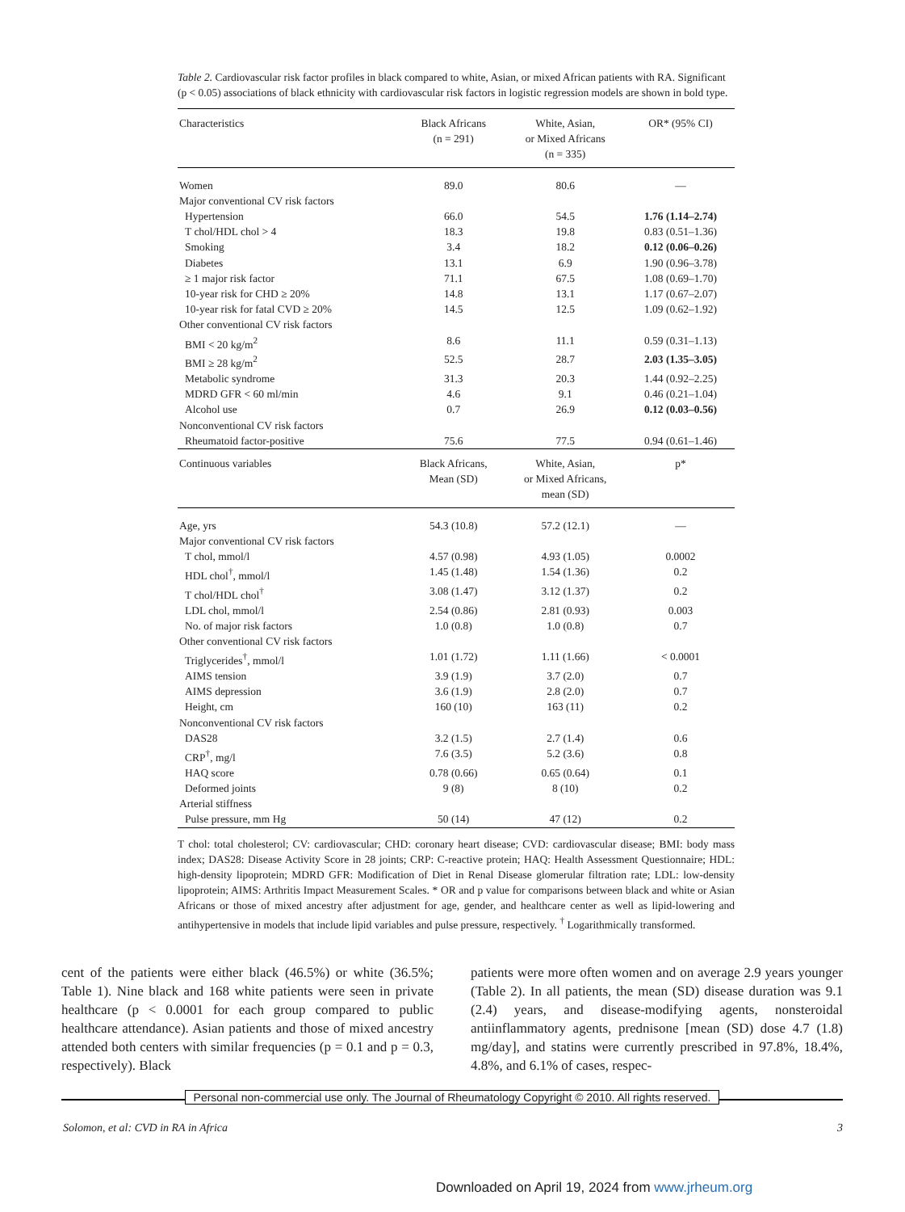Table 2. Cardiovascular risk factor profiles in black compared to white, Asian, or mixed African patients with RA. Significant (p < 0.05) associations of black ethnicity with cardiovascular risk factors in logistic regression models are shown in bold type.
| Characteristics | Black Africans (n = 291) | White, Asian, or Mixed Africans (n = 335) | OR* (95% CI) |
| --- | --- | --- | --- |
| Women | 89.0 | 80.6 | — |
| Major conventional CV risk factors | | | |
| Hypertension | 66.0 | 54.5 | 1.76 (1.14–2.74) |
| T chol/HDL chol > 4 | 18.3 | 19.8 | 0.83 (0.51–1.36) |
| Smoking | 3.4 | 18.2 | 0.12 (0.06–0.26) |
| Diabetes | 13.1 | 6.9 | 1.90 (0.96–3.78) |
| ≥ 1 major risk factor | 71.1 | 67.5 | 1.08 (0.69–1.70) |
| 10-year risk for CHD ≥ 20% | 14.8 | 13.1 | 1.17 (0.67–2.07) |
| 10-year risk for fatal CVD ≥ 20% | 14.5 | 12.5 | 1.09 (0.62–1.92) |
| Other conventional CV risk factors | | | |
| BMI < 20 kg/m<sup>2</sup> | 8.6 | 11.1 | 0.59 (0.31–1.13) |
| BMI ≥ 28 kg/m<sup>2</sup> | 52.5 | 28.7 | 2.03 (1.35–3.05) |
| Metabolic syndrome | 31.3 | 20.3 | 1.44 (0.92–2.25) |
| MDRD GFR < 60 ml/min | 4.6 | 9.1 | 0.46 (0.21–1.04) |
| Alcohol use | 0.7 | 26.9 | 0.12 (0.03–0.56) |
| Nonconventional CV risk factors | | | |
| Rheumatoid factor-positive | 75.6 | 77.5 | 0.94 (0.61–1.46) |
| Continuous variables | Black Africans, Mean (SD) | White, Asian, or Mixed Africans, mean (SD) | p* |
| Age, yrs | 54.3 (10.8) | 57.2 (12.1) | — |
| Major conventional CV risk factors | | | |
| T chol, mmol/l | 4.57 (0.98) | 4.93 (1.05) | 0.0002 |
| HDL chol<sup>†</sup>, mmol/l | 1.45 (1.48) | 1.54 (1.36) | 0.2 |
| T chol/HDL chol<sup>†</sup> | 3.08 (1.47) | 3.12 (1.37) | 0.2 |
| LDL chol, mmol/l | 2.54 (0.86) | 2.81 (0.93) | 0.003 |
| No. of major risk factors | 1.0 (0.8) | 1.0 (0.8) | 0.7 |
| Other conventional CV risk factors | | | |
| Triglycerides<sup>†</sup>, mmol/l | 1.01 (1.72) | 1.11 (1.66) | < 0.0001 |
| AIMS tension | 3.9 (1.9) | 3.7 (2.0) | 0.7 |
| AIMS depression | 3.6 (1.9) | 2.8 (2.0) | 0.7 |
| Height, cm | 160 (10) | 163 (11) | 0.2 |
| Nonconventional CV risk factors | | | |
| DAS28 | 3.2 (1.5) | 2.7 (1.4) | 0.6 |
| CRP<sup>†</sup>, mg/l | 7.6 (3.5) | 5.2 (3.6) | 0.8 |
| HAQ score | 0.78 (0.66) | 0.65 (0.64) | 0.1 |
| Deformed joints | 9 (8) | 8 (10) | 0.2 |
| Arterial stiffness | | | |
| Pulse pressure, mm Hg | 50 (14) | 47 (12) | 0.2 |
T chol: total cholesterol; CV: cardiovascular; CHD: coronary heart disease; CVD: cardiovascular disease; BMI: body mass index; DAS28: Disease Activity Score in 28 joints; CRP: C-reactive protein; HAQ: Health Assessment Questionnaire; HDL: high-density lipoprotein; MDRD GFR: Modification of Diet in Renal Disease glomerular filtration rate; LDL: low-density lipoprotein; AIMS: Arthritis Impact Measurement Scales. * OR and p value for comparisons between black and white or Asian Africans or those of mixed ancestry after adjustment for age, gender, and healthcare center as well as lipid-lowering and antihypertensive in models that include lipid variables and pulse pressure, respectively. <sup>†</sup> Logarithmically transformed.
cent of the patients were either black (46.5%) or white (36.5%; Table 1). Nine black and 168 white patients were seen in private healthcare (p < 0.0001 for each group compared to public healthcare attendance). Asian patients and those of mixed ancestry attended both centers with similar frequencies (p = 0.1 and p = 0.3, respectively). Black
patients were more often women and on average 2.9 years younger (Table 2). In all patients, the mean (SD) disease duration was 9.1 (2.4) years, and disease-modifying agents, nonsteroidal antiinflammatory agents, prednisone [mean (SD) dose 4.7 (1.8) mg/day], and statins were currently prescribed in 97.8%, 18.4%, 4.8%, and 6.1% of cases, respec-
Personal non-commercial use only. The Journal of Rheumatology Copyright © 2010. All rights reserved.
Solomon, et al: CVD in RA in Africa 3
Downloaded on April 19, 2024 from www.jrheum.org